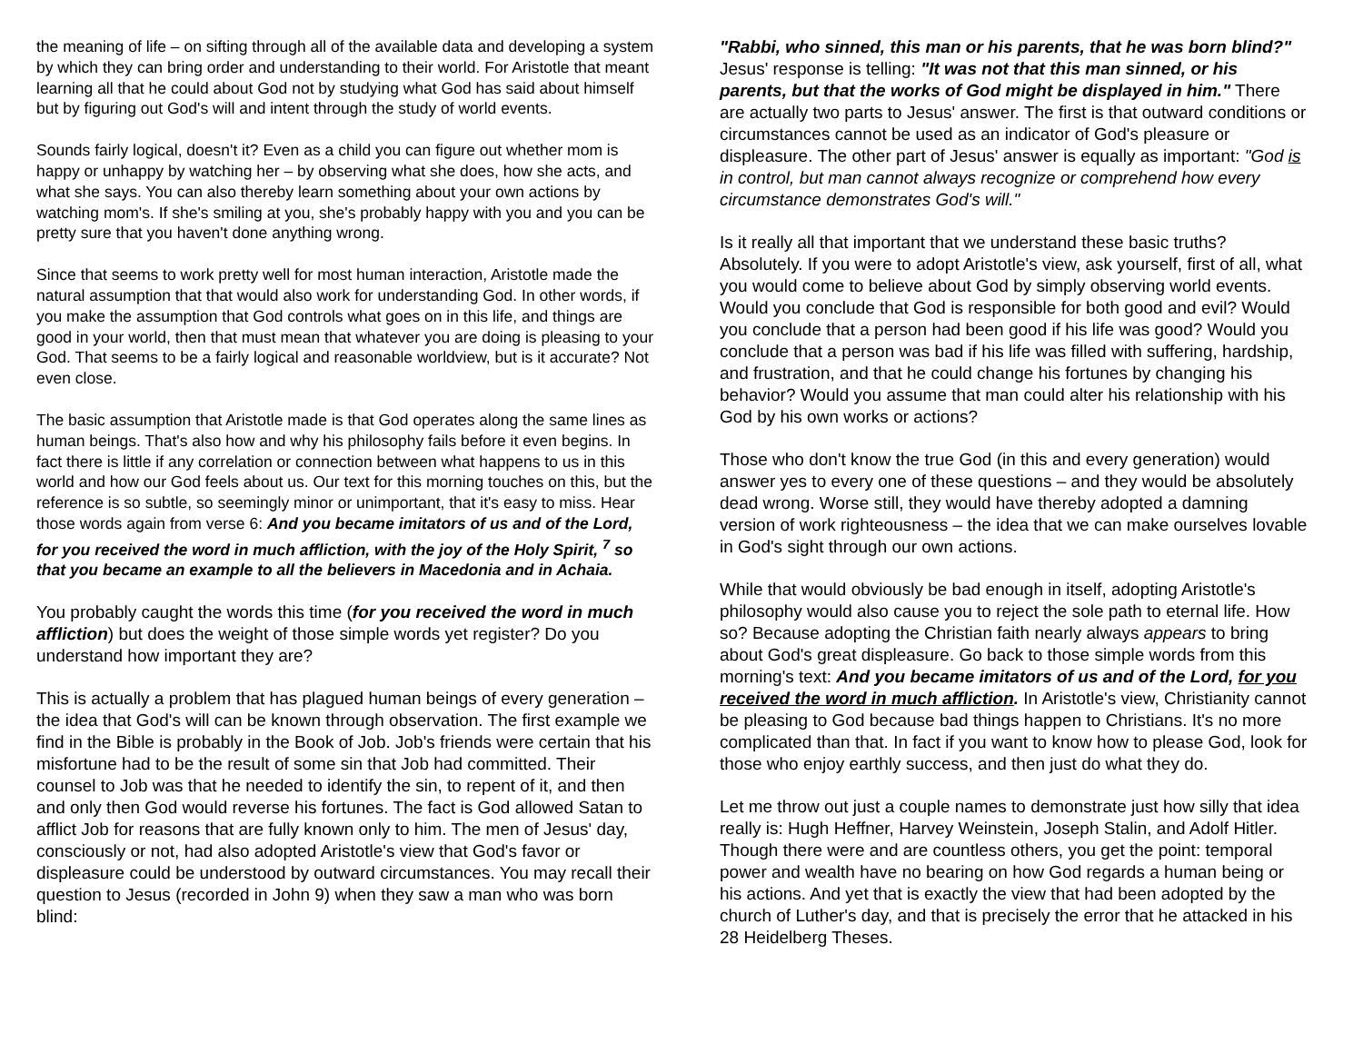the meaning of life – on sifting through all of the available data and developing a system by which they can bring order and understanding to their world. For Aristotle that meant learning all that he could about God not by studying what God has said about himself but by figuring out God's will and intent through the study of world events.
Sounds fairly logical, doesn't it? Even as a child you can figure out whether mom is happy or unhappy by watching her – by observing what she does, how she acts, and what she says. You can also thereby learn something about your own actions by watching mom's. If she's smiling at you, she's probably happy with you and you can be pretty sure that you haven't done anything wrong.
Since that seems to work pretty well for most human interaction, Aristotle made the natural assumption that that would also work for understanding God. In other words, if you make the assumption that God controls what goes on in this life, and things are good in your world, then that must mean that whatever you are doing is pleasing to your God. That seems to be a fairly logical and reasonable worldview, but is it accurate? Not even close.
The basic assumption that Aristotle made is that God operates along the same lines as human beings. That's also how and why his philosophy fails before it even begins. In fact there is little if any correlation or connection between what happens to us in this world and how our God feels about us. Our text for this morning touches on this, but the reference is so subtle, so seemingly minor or unimportant, that it's easy to miss. Hear those words again from verse 6: And you became imitators of us and of the Lord, for you received the word in much affliction, with the joy of the Holy Spirit, <sup>7</sup> so that you became an example to all the believers in Macedonia and in Achaia.
You probably caught the words this time (for you received the word in much affliction) but does the weight of those simple words yet register? Do you understand how important they are?
This is actually a problem that has plagued human beings of every generation – the idea that God's will can be known through observation. The first example we find in the Bible is probably in the Book of Job. Job's friends were certain that his misfortune had to be the result of some sin that Job had committed. Their counsel to Job was that he needed to identify the sin, to repent of it, and then and only then God would reverse his fortunes. The fact is God allowed Satan to afflict Job for reasons that are fully known only to him. The men of Jesus' day, consciously or not, had also adopted Aristotle's view that God's favor or displeasure could be understood by outward circumstances. You may recall their question to Jesus (recorded in John 9) when they saw a man who was born blind:
"Rabbi, who sinned, this man or his parents, that he was born blind?" Jesus' response is telling: "It was not that this man sinned, or his parents, but that the works of God might be displayed in him." There are actually two parts to Jesus' answer. The first is that outward conditions or circumstances cannot be used as an indicator of God's pleasure or displeasure. The other part of Jesus' answer is equally as important: "God is in control, but man cannot always recognize or comprehend how every circumstance demonstrates God's will."
Is it really all that important that we understand these basic truths? Absolutely. If you were to adopt Aristotle's view, ask yourself, first of all, what you would come to believe about God by simply observing world events. Would you conclude that God is responsible for both good and evil? Would you conclude that a person had been good if his life was good? Would you conclude that a person was bad if his life was filled with suffering, hardship, and frustration, and that he could change his fortunes by changing his behavior? Would you assume that man could alter his relationship with his God by his own works or actions?
Those who don't know the true God (in this and every generation) would answer yes to every one of these questions – and they would be absolutely dead wrong. Worse still, they would have thereby adopted a damning version of work righteousness – the idea that we can make ourselves lovable in God's sight through our own actions.
While that would obviously be bad enough in itself, adopting Aristotle's philosophy would also cause you to reject the sole path to eternal life. How so? Because adopting the Christian faith nearly always appears to bring about God's great displeasure. Go back to those simple words from this morning's text: And you became imitators of us and of the Lord, for you received the word in much affliction. In Aristotle's view, Christianity cannot be pleasing to God because bad things happen to Christians. It's no more complicated than that. In fact if you want to know how to please God, look for those who enjoy earthly success, and then just do what they do.
Let me throw out just a couple names to demonstrate just how silly that idea really is: Hugh Heffner, Harvey Weinstein, Joseph Stalin, and Adolf Hitler. Though there were and are countless others, you get the point: temporal power and wealth have no bearing on how God regards a human being or his actions. And yet that is exactly the view that had been adopted by the church of Luther's day, and that is precisely the error that he attacked in his 28 Heidelberg Theses.